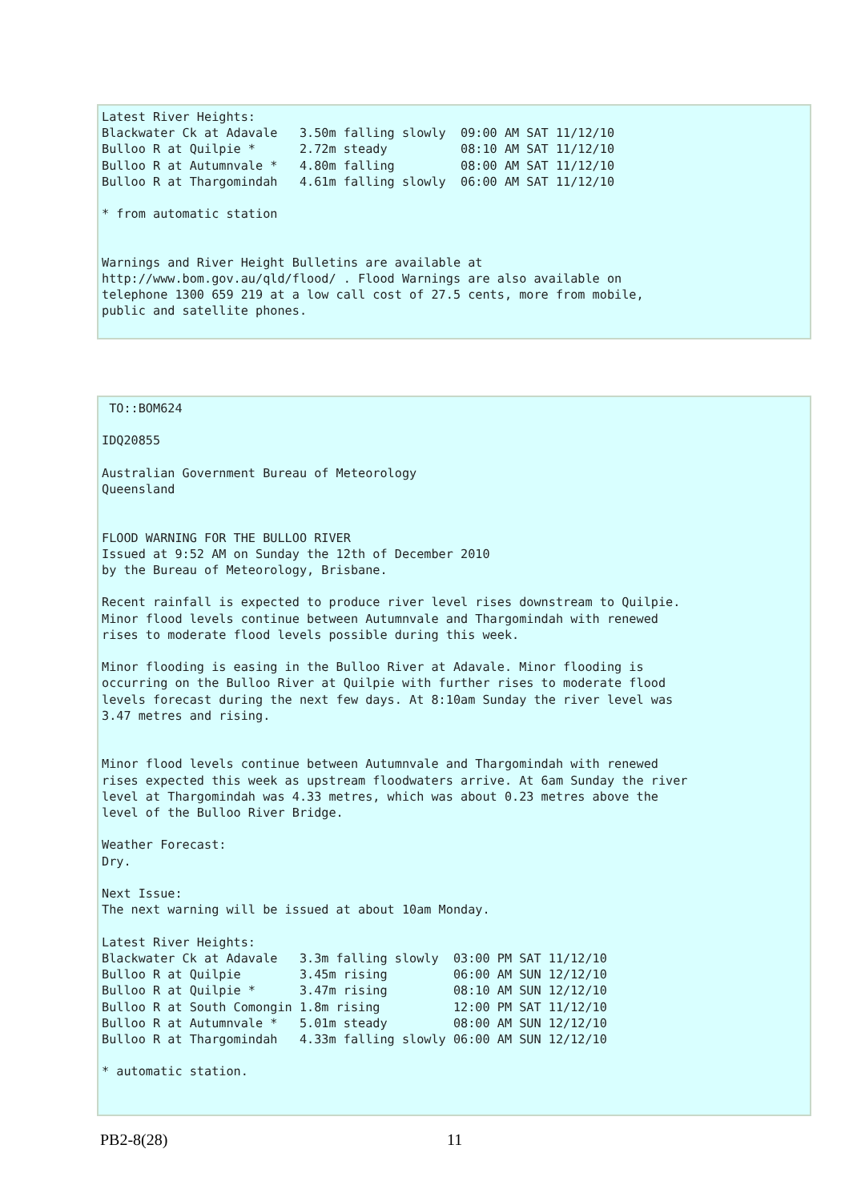Latest River Heights:
Blackwater Ck at Adavale   3.50m falling slowly  09:00 AM SAT 11/12/10
Bulloo R at Quilpie *      2.72m steady          08:10 AM SAT 11/12/10
Bulloo R at Autumnvale *   4.80m falling         08:00 AM SAT 11/12/10
Bulloo R at Thargomindah   4.61m falling slowly  06:00 AM SAT 11/12/10

* from automatic station


Warnings and River Height Bulletins are available at
http://www.bom.gov.au/qld/flood/ . Flood Warnings are also available on
telephone 1300 659 219 at a low call cost of 27.5 cents, more from mobile,
public and satellite phones.
 TO::BOM624

IDQ20855

Australian Government Bureau of Meteorology
Queensland


FLOOD WARNING FOR THE BULLOO RIVER
Issued at 9:52 AM on Sunday the 12th of December 2010
by the Bureau of Meteorology, Brisbane.

Recent rainfall is expected to produce river level rises downstream to Quilpie.
Minor flood levels continue between Autumnvale and Thargomindah with renewed
rises to moderate flood levels possible during this week.

Minor flooding is easing in the Bulloo River at Adavale. Minor flooding is
occurring on the Bulloo River at Quilpie with further rises to moderate flood
levels forecast during the next few days. At 8:10am Sunday the river level was
3.47 metres and rising.


Minor flood levels continue between Autumnvale and Thargomindah with renewed
rises expected this week as upstream floodwaters arrive. At 6am Sunday the river
level at Thargomindah was 4.33 metres, which was about 0.23 metres above the
level of the Bulloo River Bridge.

Weather Forecast:
Dry.

Next Issue:
The next warning will be issued at about 10am Monday.

Latest River Heights:
Blackwater Ck at Adavale   3.3m falling slowly  03:00 PM SAT 11/12/10
Bulloo R at Quilpie        3.45m rising         06:00 AM SUN 12/12/10
Bulloo R at Quilpie *      3.47m rising         08:10 AM SUN 12/12/10
Bulloo R at South Comongin 1.8m rising          12:00 PM SAT 11/12/10
Bulloo R at Autumnvale *   5.01m steady         08:00 AM SUN 12/12/10
Bulloo R at Thargomindah   4.33m falling slowly 06:00 AM SUN 12/12/10

* automatic station.
PB2-8(28) 11